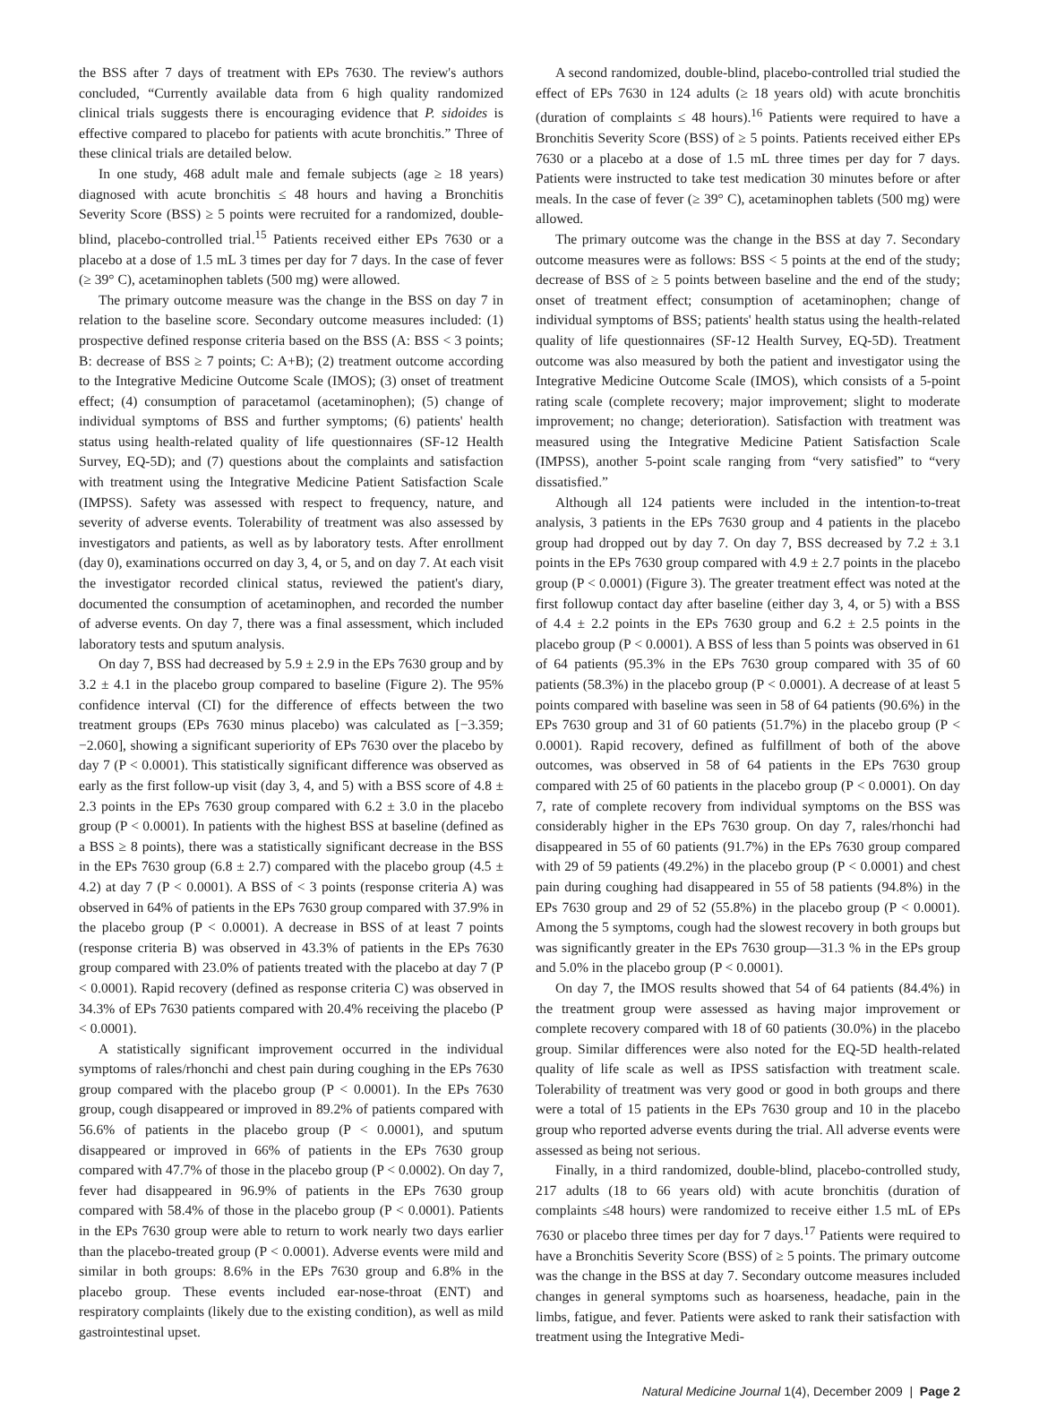the BSS after 7 days of treatment with EPs 7630. The review's authors concluded, “Currently available data from 6 high quality randomized clinical trials suggests there is encouraging evidence that P. sidoides is effective compared to placebo for patients with acute bronchitis.” Three of these clinical trials are detailed below.
In one study, 468 adult male and female subjects (age ≥ 18 years) diagnosed with acute bronchitis ≤ 48 hours and having a Bronchitis Severity Score (BSS) ≥ 5 points were recruited for a randomized, double-blind, placebo-controlled trial.<sup>15</sup> Patients received either EPs 7630 or a placebo at a dose of 1.5 mL 3 times per day for 7 days. In the case of fever (≥ 39° C), acetaminophen tablets (500 mg) were allowed.
The primary outcome measure was the change in the BSS on day 7 in relation to the baseline score. Secondary outcome measures included: (1) prospective defined response criteria based on the BSS (A: BSS < 3 points; B: decrease of BSS ≥ 7 points; C: A+B); (2) treatment outcome according to the Integrative Medicine Outcome Scale (IMOS); (3) onset of treatment effect; (4) consumption of paracetamol (acetaminophen); (5) change of individual symptoms of BSS and further symptoms; (6) patients' health status using health-related quality of life questionnaires (SF-12 Health Survey, EQ-5D); and (7) questions about the complaints and satisfaction with treatment using the Integrative Medicine Patient Satisfaction Scale (IMPSS). Safety was assessed with respect to frequency, nature, and severity of adverse events. Tolerability of treatment was also assessed by investigators and patients, as well as by laboratory tests. After enrollment (day 0), examinations occurred on day 3, 4, or 5, and on day 7. At each visit the investigator recorded clinical status, reviewed the patient's diary, documented the consumption of acetaminophen, and recorded the number of adverse events. On day 7, there was a final assessment, which included laboratory tests and sputum analysis.
On day 7, BSS had decreased by 5.9 ± 2.9 in the EPs 7630 group and by 3.2 ± 4.1 in the placebo group compared to baseline (Figure 2). The 95% confidence interval (CI) for the difference of effects between the two treatment groups (EPs 7630 minus placebo) was calculated as [−3.359; −2.060], showing a significant superiority of EPs 7630 over the placebo by day 7 (P < 0.0001). This statistically significant difference was observed as early as the first follow-up visit (day 3, 4, and 5) with a BSS score of 4.8 ± 2.3 points in the EPs 7630 group compared with 6.2 ± 3.0 in the placebo group (P < 0.0001). In patients with the highest BSS at baseline (defined as a BSS ≥ 8 points), there was a statistically significant decrease in the BSS in the EPs 7630 group (6.8 ± 2.7) compared with the placebo group (4.5 ± 4.2) at day 7 (P < 0.0001). A BSS of < 3 points (response criteria A) was observed in 64% of patients in the EPs 7630 group compared with 37.9% in the placebo group (P < 0.0001). A decrease in BSS of at least 7 points (response criteria B) was observed in 43.3% of patients in the EPs 7630 group compared with 23.0% of patients treated with the placebo at day 7 (P < 0.0001). Rapid recovery (defined as response criteria C) was observed in 34.3% of EPs 7630 patients compared with 20.4% receiving the placebo (P < 0.0001).
A statistically significant improvement occurred in the individual symptoms of rales/rhonchi and chest pain during coughing in the EPs 7630 group compared with the placebo group (P < 0.0001). In the EPs 7630 group, cough disappeared or improved in 89.2% of patients compared with 56.6% of patients in the placebo group (P < 0.0001), and sputum disappeared or improved in 66% of patients in the EPs 7630 group compared with 47.7% of those in the placebo group (P < 0.0002). On day 7, fever had disappeared in 96.9% of patients in the EPs 7630 group compared with 58.4% of those in the placebo group (P < 0.0001). Patients in the EPs 7630 group were able to return to work nearly two days earlier than the placebo-treated group (P < 0.0001). Adverse events were mild and similar in both groups: 8.6% in the EPs 7630 group and 6.8% in the placebo group. These events included ear-nose-throat (ENT) and respiratory complaints (likely due to the existing condition), as well as mild gastrointestinal upset.
A second randomized, double-blind, placebo-controlled trial studied the effect of EPs 7630 in 124 adults (≥ 18 years old) with acute bronchitis (duration of complaints ≤ 48 hours).<sup>16</sup> Patients were required to have a Bronchitis Severity Score (BSS) of ≥ 5 points. Patients received either EPs 7630 or a placebo at a dose of 1.5 mL three times per day for 7 days. Patients were instructed to take test medication 30 minutes before or after meals. In the case of fever (≥ 39° C), acetaminophen tablets (500 mg) were allowed.
The primary outcome was the change in the BSS at day 7. Secondary outcome measures were as follows: BSS < 5 points at the end of the study; decrease of BSS of ≥ 5 points between baseline and the end of the study; onset of treatment effect; consumption of acetaminophen; change of individual symptoms of BSS; patients' health status using the health-related quality of life questionnaires (SF-12 Health Survey, EQ-5D). Treatment outcome was also measured by both the patient and investigator using the Integrative Medicine Outcome Scale (IMOS), which consists of a 5-point rating scale (complete recovery; major improvement; slight to moderate improvement; no change; deterioration). Satisfaction with treatment was measured using the Integrative Medicine Patient Satisfaction Scale (IMPSS), another 5-point scale ranging from “very satisfied” to “very dissatisfied.”
Although all 124 patients were included in the intention-to-treat analysis, 3 patients in the EPs 7630 group and 4 patients in the placebo group had dropped out by day 7. On day 7, BSS decreased by 7.2 ± 3.1 points in the EPs 7630 group compared with 4.9 ± 2.7 points in the placebo group (P < 0.0001) (Figure 3). The greater treatment effect was noted at the first followup contact day after baseline (either day 3, 4, or 5) with a BSS of 4.4 ± 2.2 points in the EPs 7630 group and 6.2 ± 2.5 points in the placebo group (P < 0.0001). A BSS of less than 5 points was observed in 61 of 64 patients (95.3% in the EPs 7630 group compared with 35 of 60 patients (58.3%) in the placebo group (P < 0.0001). A decrease of at least 5 points compared with baseline was seen in 58 of 64 patients (90.6%) in the EPs 7630 group and 31 of 60 patients (51.7%) in the placebo group (P < 0.0001). Rapid recovery, defined as fulfillment of both of the above outcomes, was observed in 58 of 64 patients in the EPs 7630 group compared with 25 of 60 patients in the placebo group (P < 0.0001). On day 7, rate of complete recovery from individual symptoms on the BSS was considerably higher in the EPs 7630 group. On day 7, rales/rhonchi had disappeared in 55 of 60 patients (91.7%) in the EPs 7630 group compared with 29 of 59 patients (49.2%) in the placebo group (P < 0.0001) and chest pain during coughing had disappeared in 55 of 58 patients (94.8%) in the EPs 7630 group and 29 of 52 (55.8%) in the placebo group (P < 0.0001). Among the 5 symptoms, cough had the slowest recovery in both groups but was significantly greater in the EPs 7630 group—31.3 % in the EPs group and 5.0% in the placebo group (P < 0.0001).
On day 7, the IMOS results showed that 54 of 64 patients (84.4%) in the treatment group were assessed as having major improvement or complete recovery compared with 18 of 60 patients (30.0%) in the placebo group. Similar differences were also noted for the EQ-5D health-related quality of life scale as well as IPSS satisfaction with treatment scale. Tolerability of treatment was very good or good in both groups and there were a total of 15 patients in the EPs 7630 group and 10 in the placebo group who reported adverse events during the trial. All adverse events were assessed as being not serious.
Finally, in a third randomized, double-blind, placebo-controlled study, 217 adults (18 to 66 years old) with acute bronchitis (duration of complaints ≤48 hours) were randomized to receive either 1.5 mL of EPs 7630 or placebo three times per day for 7 days.<sup>17</sup> Patients were required to have a Bronchitis Severity Score (BSS) of ≥ 5 points. The primary outcome was the change in the BSS at day 7. Secondary outcome measures included changes in general symptoms such as hoarseness, headache, pain in the limbs, fatigue, and fever. Patients were asked to rank their satisfaction with treatment using the Integrative Medi-
Natural Medicine Journal 1(4), December 2009 | Page 2